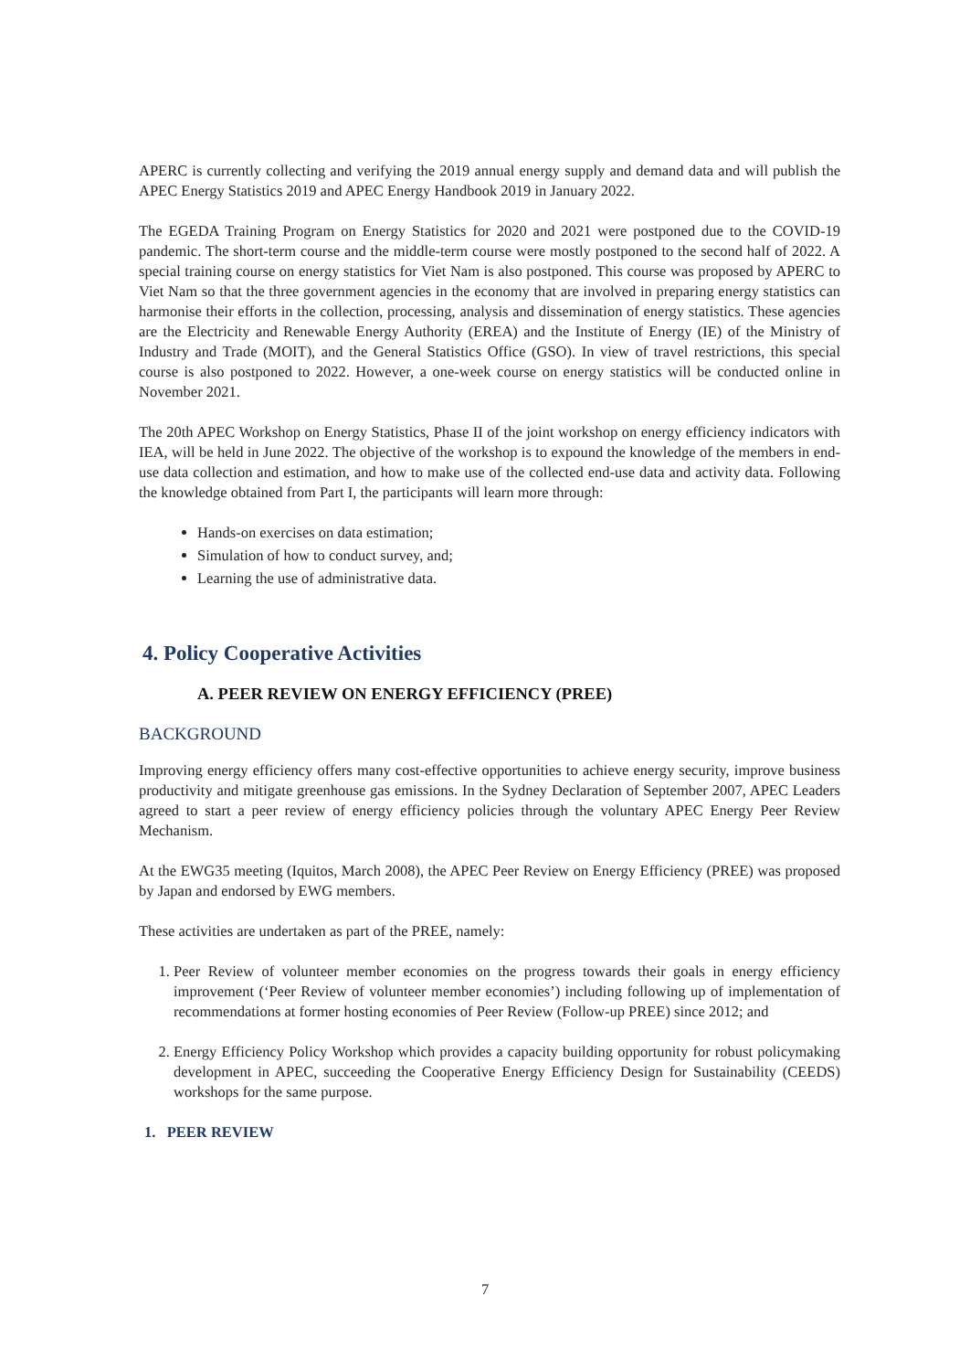APERC is currently collecting and verifying the 2019 annual energy supply and demand data and will publish the APEC Energy Statistics 2019 and APEC Energy Handbook 2019 in January 2022.
The EGEDA Training Program on Energy Statistics for 2020 and 2021 were postponed due to the COVID-19 pandemic. The short-term course and the middle-term course were mostly postponed to the second half of 2022. A special training course on energy statistics for Viet Nam is also postponed. This course was proposed by APERC to Viet Nam so that the three government agencies in the economy that are involved in preparing energy statistics can harmonise their efforts in the collection, processing, analysis and dissemination of energy statistics. These agencies are the Electricity and Renewable Energy Authority (EREA) and the Institute of Energy (IE) of the Ministry of Industry and Trade (MOIT), and the General Statistics Office (GSO). In view of travel restrictions, this special course is also postponed to 2022. However, a one-week course on energy statistics will be conducted online in November 2021.
The 20th APEC Workshop on Energy Statistics, Phase II of the joint workshop on energy efficiency indicators with IEA, will be held in June 2022. The objective of the workshop is to expound the knowledge of the members in end-use data collection and estimation, and how to make use of the collected end-use data and activity data. Following the knowledge obtained from Part I, the participants will learn more through:
Hands-on exercises on data estimation;
Simulation of how to conduct survey, and;
Learning the use of administrative data.
4. Policy Cooperative Activities
A. PEER REVIEW ON ENERGY EFFICIENCY (PREE)
BACKGROUND
Improving energy efficiency offers many cost-effective opportunities to achieve energy security, improve business productivity and mitigate greenhouse gas emissions. In the Sydney Declaration of September 2007, APEC Leaders agreed to start a peer review of energy efficiency policies through the voluntary APEC Energy Peer Review Mechanism.
At the EWG35 meeting (Iquitos, March 2008), the APEC Peer Review on Energy Efficiency (PREE) was proposed by Japan and endorsed by EWG members.
These activities are undertaken as part of the PREE, namely:
1. Peer Review of volunteer member economies on the progress towards their goals in energy efficiency improvement (‘Peer Review of volunteer member economies’) including following up of implementation of recommendations at former hosting economies of Peer Review (Follow-up PREE) since 2012; and
2. Energy Efficiency Policy Workshop which provides a capacity building opportunity for robust policymaking development in APEC, succeeding the Cooperative Energy Efficiency Design for Sustainability (CEEDS) workshops for the same purpose.
1. PEER REVIEW
7